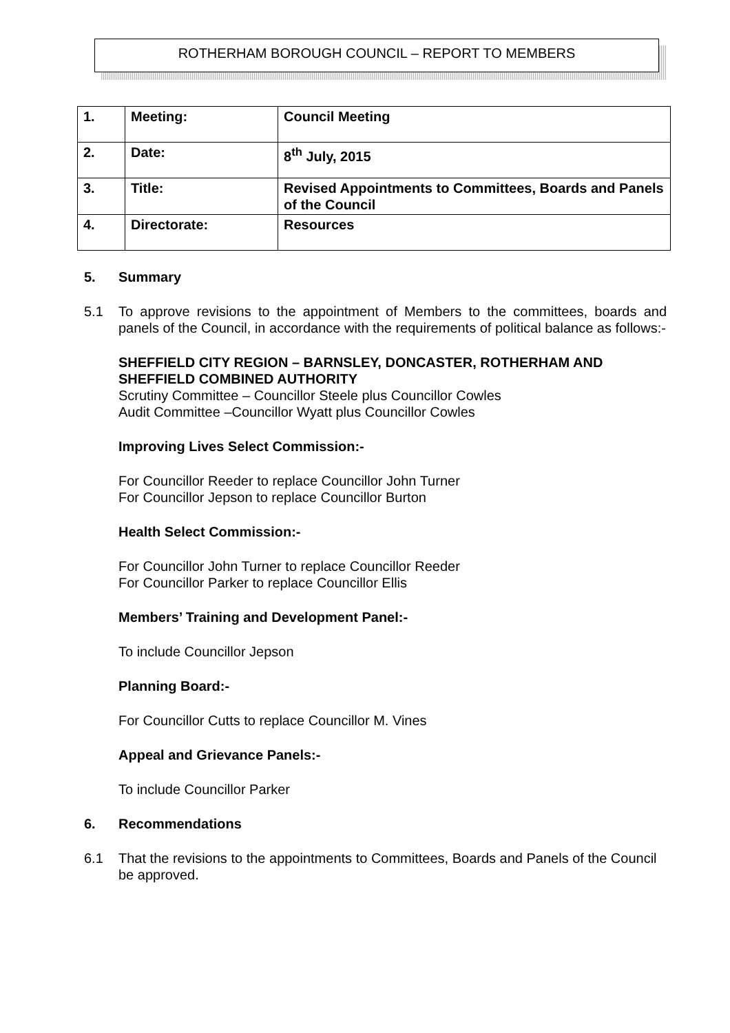ROTHERHAM BOROUGH COUNCIL – REPORT TO MEMBERS
| 1. | Meeting: | Council Meeting |
| 2. | Date: | 8<sup>th</sup> July, 2015 |
| 3. | Title: | Revised Appointments to Committees, Boards and Panels of the Council |
| 4. | Directorate: | Resources |
5. Summary
5.1 To approve revisions to the appointment of Members to the committees, boards and panels of the Council, in accordance with the requirements of political balance as follows:-
SHEFFIELD CITY REGION – BARNSLEY, DONCASTER, ROTHERHAM AND SHEFFIELD COMBINED AUTHORITY
Scrutiny Committee – Councillor Steele plus Councillor Cowles
Audit Committee –Councillor Wyatt plus Councillor Cowles
Improving Lives Select Commission:-
For Councillor Reeder to replace Councillor John Turner
For Councillor Jepson to replace Councillor Burton
Health Select Commission:-
For Councillor John Turner to replace Councillor Reeder
For Councillor Parker to replace Councillor Ellis
Members’ Training and Development Panel:-
To include Councillor Jepson
Planning Board:-
For Councillor Cutts to replace Councillor M. Vines
Appeal and Grievance Panels:-
To include Councillor Parker
6. Recommendations
6.1 That the revisions to the appointments to Committees, Boards and Panels of the Council be approved.